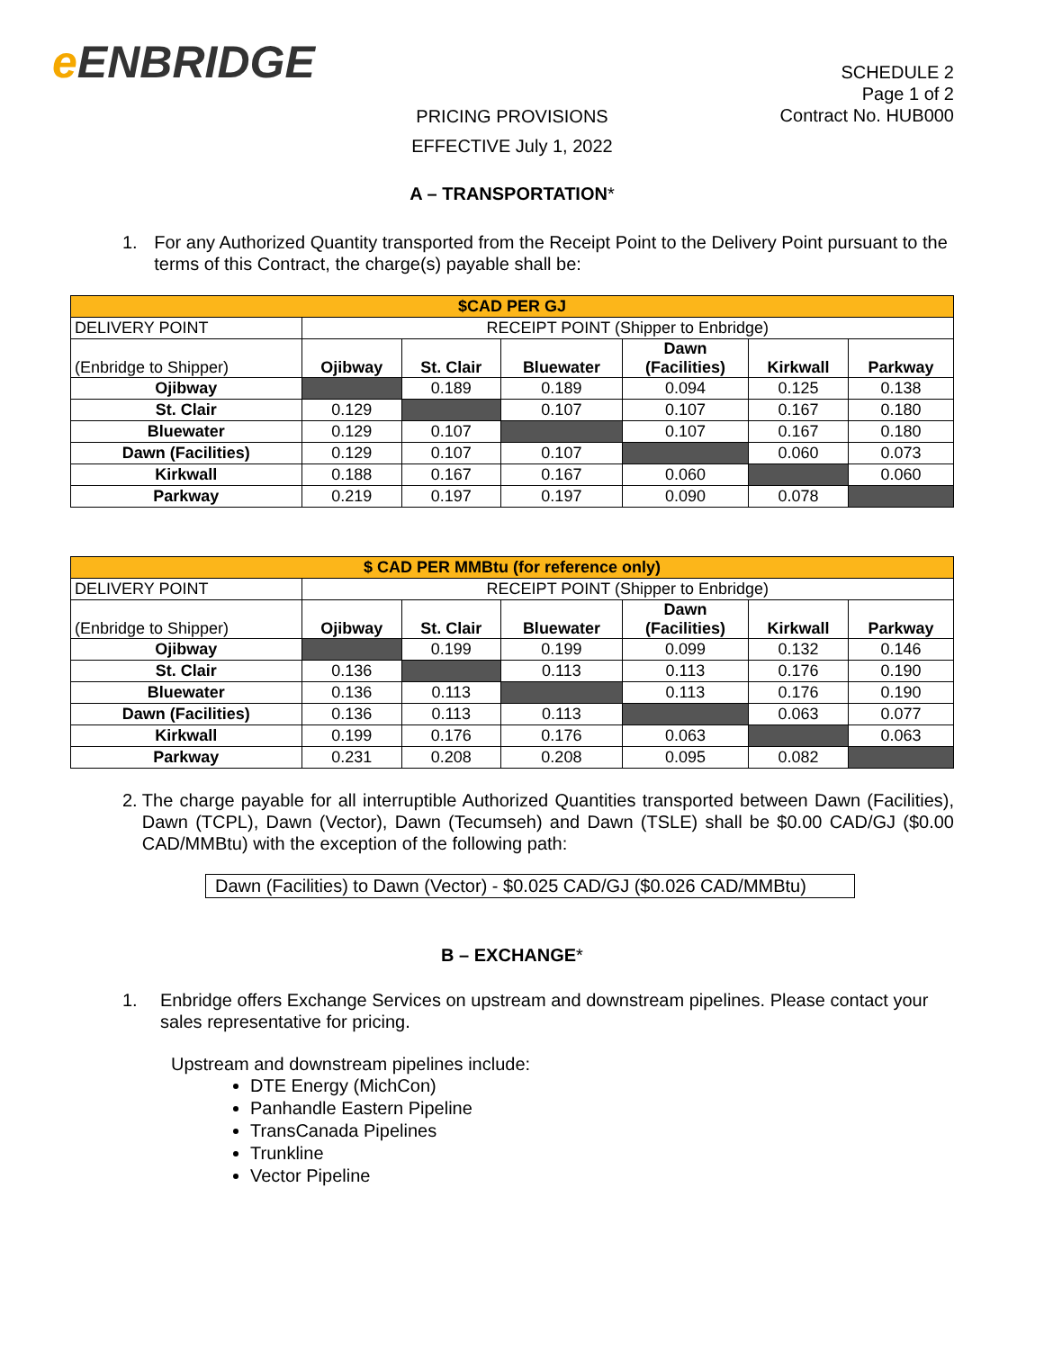e ENBRIDGE
SCHEDULE 2
Page 1 of 2
Contract No. HUB000
PRICING PROVISIONS
EFFECTIVE July 1, 2022
A – TRANSPORTATION*
1. For any Authorized Quantity transported from the Receipt Point to the Delivery Point pursuant to the terms of this Contract, the charge(s) payable shall be:
| $CAD PER GJ | | | | | | |
| DELIVERY POINT | RECEIPT POINT (Shipper to Enbridge) | | | | | |
| (Enbridge to Shipper) | Ojibway | St. Clair | Bluewater | Dawn (Facilities) | Kirkwall | Parkway |
| Ojibway | | 0.189 | 0.189 | 0.094 | 0.125 | 0.138 |
| St. Clair | 0.129 | | 0.107 | 0.107 | 0.167 | 0.180 |
| Bluewater | 0.129 | 0.107 | | 0.107 | 0.167 | 0.180 |
| Dawn (Facilities) | 0.129 | 0.107 | 0.107 | | 0.060 | 0.073 |
| Kirkwall | 0.188 | 0.167 | 0.167 | 0.060 | | 0.060 |
| Parkway | 0.219 | 0.197 | 0.197 | 0.090 | 0.078 | |
| $ CAD PER MMBtu (for reference only) | | | | | | |
| DELIVERY POINT | RECEIPT POINT (Shipper to Enbridge) | | | | | |
| (Enbridge to Shipper) | Ojibway | St. Clair | Bluewater | Dawn (Facilities) | Kirkwall | Parkway |
| Ojibway | | 0.199 | 0.199 | 0.099 | 0.132 | 0.146 |
| St. Clair | 0.136 | | 0.113 | 0.113 | 0.176 | 0.190 |
| Bluewater | 0.136 | 0.113 | | 0.113 | 0.176 | 0.190 |
| Dawn (Facilities) | 0.136 | 0.113 | 0.113 | | 0.063 | 0.077 |
| Kirkwall | 0.199 | 0.176 | 0.176 | 0.063 | | 0.063 |
| Parkway | 0.231 | 0.208 | 0.208 | 0.095 | 0.082 | |
2. The charge payable for all interruptible Authorized Quantities transported between Dawn (Facilities), Dawn (TCPL), Dawn (Vector), Dawn (Tecumseh) and Dawn (TSLE) shall be $0.00 CAD/GJ ($0.00 CAD/MMBtu) with the exception of the following path:
Dawn (Facilities) to Dawn (Vector) - $0.025 CAD/GJ ($0.026 CAD/MMBtu)
B – EXCHANGE*
1. Enbridge offers Exchange Services on upstream and downstream pipelines. Please contact your sales representative for pricing.
Upstream and downstream pipelines include:
DTE Energy (MichCon)
Panhandle Eastern Pipeline
TransCanada Pipelines
Trunkline
Vector Pipeline